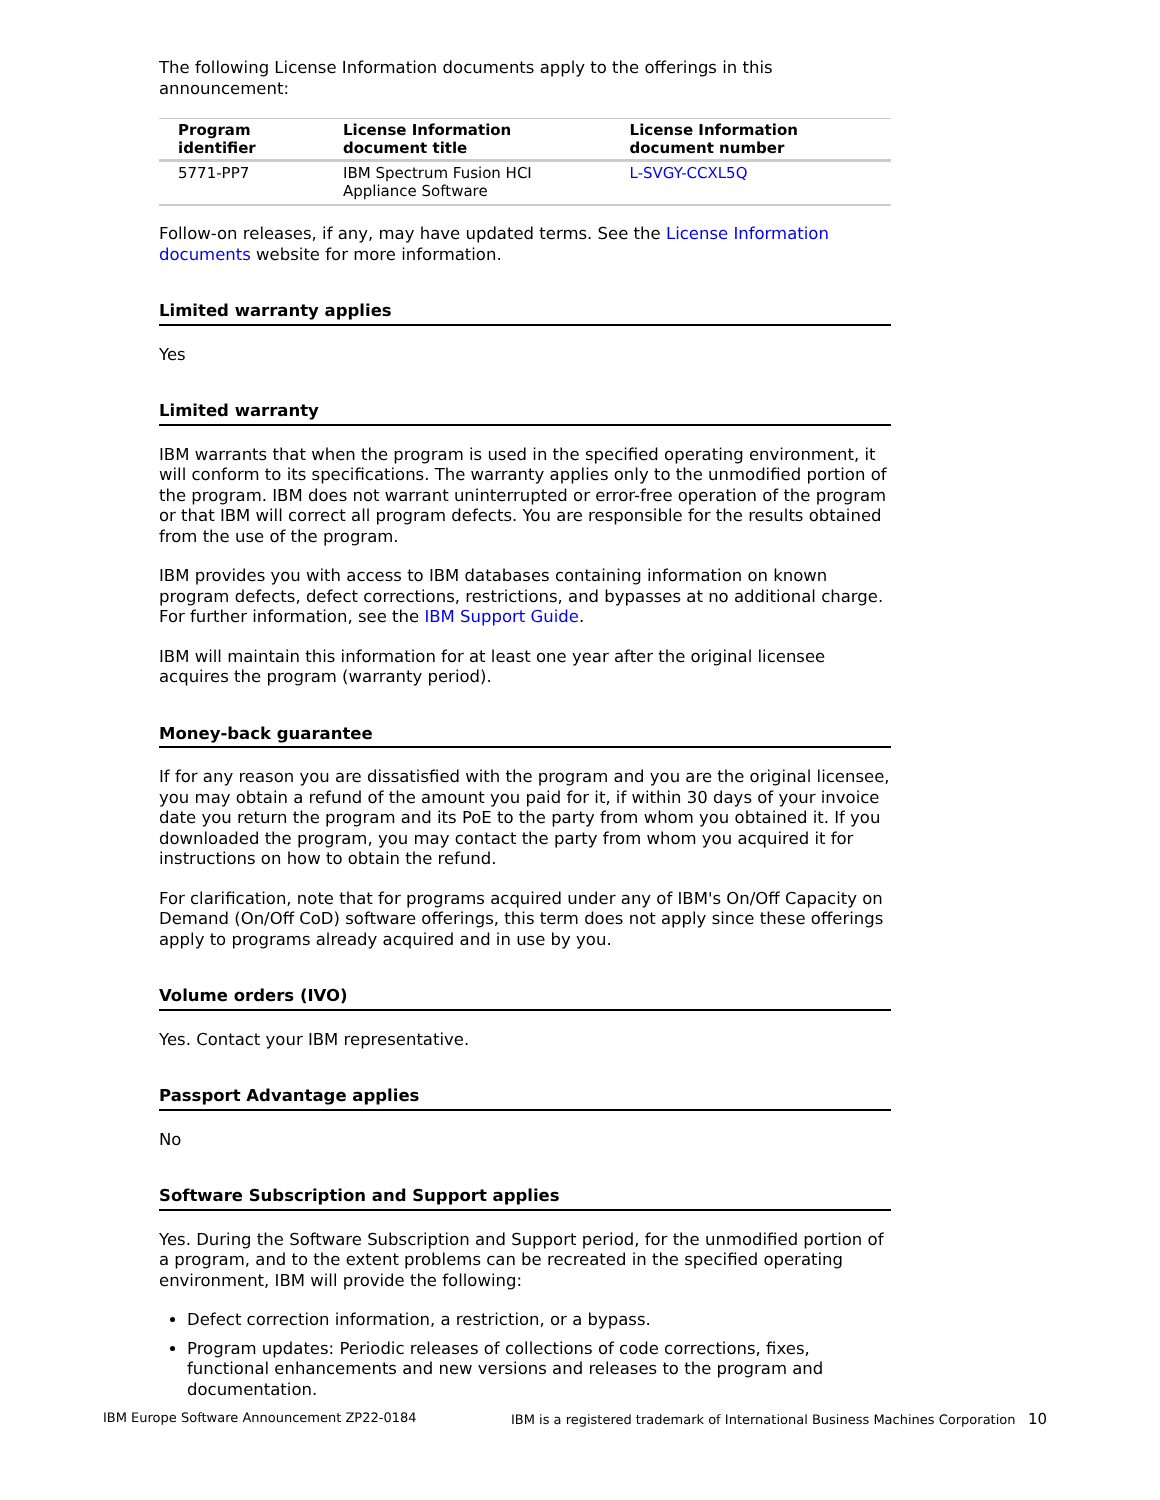The following License Information documents apply to the offerings in this announcement:
| Program identifier | License Information document title | License Information document number |
| --- | --- | --- |
| 5771-PP7 | IBM Spectrum Fusion HCI Appliance Software | L-SVGY-CCXL5Q |
Follow-on releases, if any, may have updated terms. See the License Information documents website for more information.
Limited warranty applies
Yes
Limited warranty
IBM warrants that when the program is used in the specified operating environment, it will conform to its specifications. The warranty applies only to the unmodified portion of the program. IBM does not warrant uninterrupted or error-free operation of the program or that IBM will correct all program defects. You are responsible for the results obtained from the use of the program.
IBM provides you with access to IBM databases containing information on known program defects, defect corrections, restrictions, and bypasses at no additional charge. For further information, see the IBM Support Guide.
IBM will maintain this information for at least one year after the original licensee acquires the program (warranty period).
Money-back guarantee
If for any reason you are dissatisfied with the program and you are the original licensee, you may obtain a refund of the amount you paid for it, if within 30 days of your invoice date you return the program and its PoE to the party from whom you obtained it. If you downloaded the program, you may contact the party from whom you acquired it for instructions on how to obtain the refund.
For clarification, note that for programs acquired under any of IBM's On/Off Capacity on Demand (On/Off CoD) software offerings, this term does not apply since these offerings apply to programs already acquired and in use by you.
Volume orders (IVO)
Yes. Contact your IBM representative.
Passport Advantage applies
No
Software Subscription and Support applies
Yes. During the Software Subscription and Support period, for the unmodified portion of a program, and to the extent problems can be recreated in the specified operating environment, IBM will provide the following:
Defect correction information, a restriction, or a bypass.
Program updates: Periodic releases of collections of code corrections, fixes, functional enhancements and new versions and releases to the program and documentation.
IBM Europe Software Announcement ZP22-0184 IBM is a registered trademark of International Business Machines Corporation 10